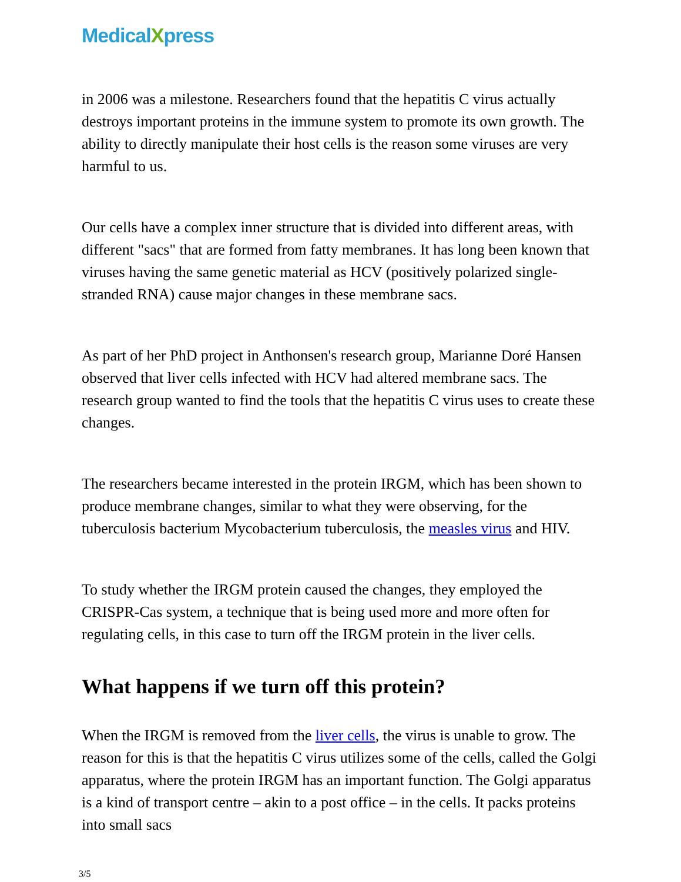MedicalXpress
in 2006 was a milestone. Researchers found that the hepatitis C virus actually destroys important proteins in the immune system to promote its own growth. The ability to directly manipulate their host cells is the reason some viruses are very harmful to us.
Our cells have a complex inner structure that is divided into different areas, with different "sacs" that are formed from fatty membranes. It has long been known that viruses having the same genetic material as HCV (positively polarized single-stranded RNA) cause major changes in these membrane sacs.
As part of her PhD project in Anthonsen's research group, Marianne Doré Hansen observed that liver cells infected with HCV had altered membrane sacs. The research group wanted to find the tools that the hepatitis C virus uses to create these changes.
The researchers became interested in the protein IRGM, which has been shown to produce membrane changes, similar to what they were observing, for the tuberculosis bacterium Mycobacterium tuberculosis, the measles virus and HIV.
To study whether the IRGM protein caused the changes, they employed the CRISPR-Cas system, a technique that is being used more and more often for regulating cells, in this case to turn off the IRGM protein in the liver cells.
What happens if we turn off this protein?
When the IRGM is removed from the liver cells, the virus is unable to grow. The reason for this is that the hepatitis C virus utilizes some of the cells, called the Golgi apparatus, where the protein IRGM has an important function. The Golgi apparatus is a kind of transport centre – akin to a post office – in the cells. It packs proteins into small sacs
3/5